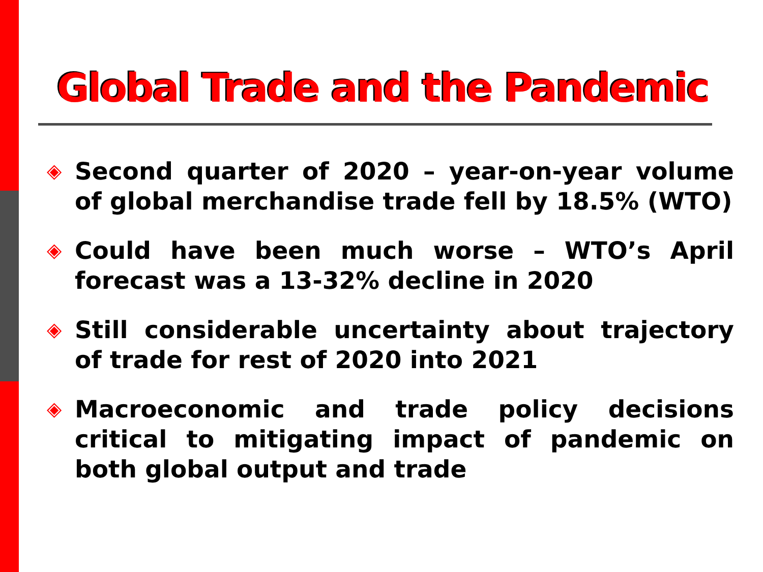Global Trade and the Pandemic
◈ Second quarter of 2020 – year-on-year volume of global merchandise trade fell by 18.5% (WTO)
◈ Could have been much worse – WTO’s April forecast was a 13-32% decline in 2020
◈ Still considerable uncertainty about trajectory of trade for rest of 2020 into 2021
◈ Macroeconomic and trade policy decisions critical to mitigating impact of pandemic on both global output and trade